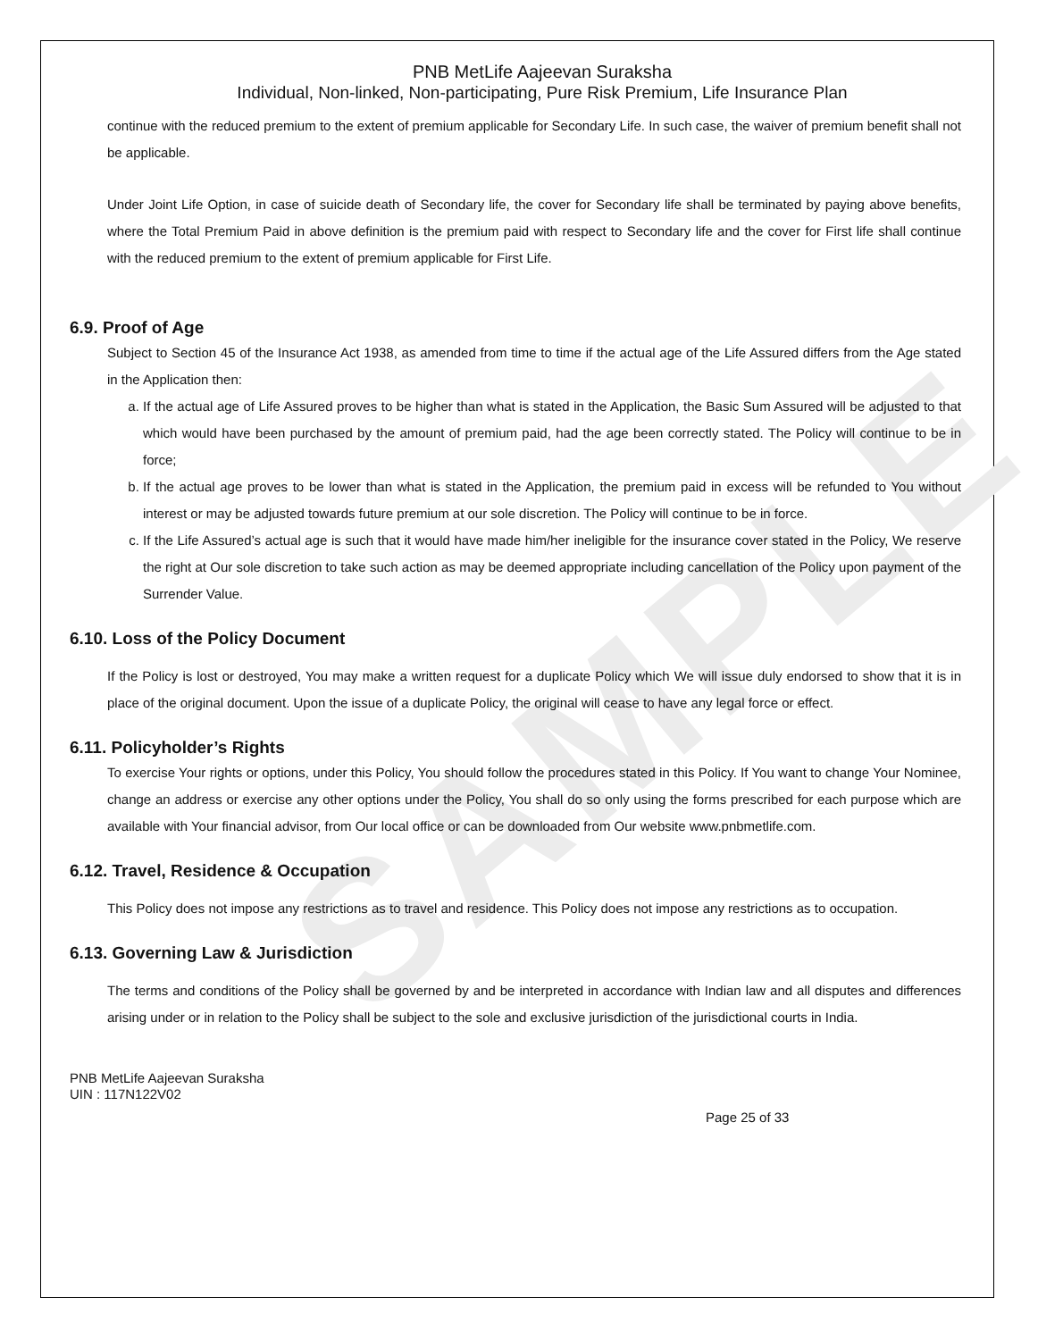SAMPLE
PNB MetLife Aajeevan Suraksha
Individual, Non-linked, Non-participating, Pure Risk Premium, Life Insurance Plan
continue with the reduced premium to the extent of premium applicable for Secondary Life. In such case, the waiver of premium benefit shall not be applicable.
Under Joint Life Option, in case of suicide death of Secondary life, the cover for Secondary life shall be terminated by paying above benefits, where the Total Premium Paid in above definition is the premium paid with respect to Secondary life and the cover for First life shall continue with the reduced premium to the extent of premium applicable for First Life.
6.9. Proof of Age
Subject to Section 45 of the Insurance Act 1938, as amended from time to time if the actual age of the Life Assured differs from the Age stated in the Application then:
a. If the actual age of Life Assured proves to be higher than what is stated in the Application, the Basic Sum Assured will be adjusted to that which would have been purchased by the amount of premium paid, had the age been correctly stated. The Policy will continue to be in force;
b. If the actual age proves to be lower than what is stated in the Application, the premium paid in excess will be refunded to You without interest or may be adjusted towards future premium at our sole discretion. The Policy will continue to be in force.
c. If the Life Assured’s actual age is such that it would have made him/her ineligible for the insurance cover stated in the Policy, We reserve the right at Our sole discretion to take such action as may be deemed appropriate including cancellation of the Policy upon payment of the Surrender Value.
6.10. Loss of the Policy Document
If the Policy is lost or destroyed, You may make a written request for a duplicate Policy which We will issue duly endorsed to show that it is in place of the original document. Upon the issue of a duplicate Policy, the original will cease to have any legal force or effect.
6.11. Policyholder’s Rights
To exercise Your rights or options, under this Policy, You should follow the procedures stated in this Policy. If You want to change Your Nominee, change an address or exercise any other options under the Policy, You shall do so only using the forms prescribed for each purpose which are available with Your financial advisor, from Our local office or can be downloaded from Our website www.pnbmetlife.com.
6.12. Travel, Residence & Occupation
This Policy does not impose any restrictions as to travel and residence. This Policy does not impose any restrictions as to occupation.
6.13. Governing Law & Jurisdiction
The terms and conditions of the Policy shall be governed by and be interpreted in accordance with Indian law and all disputes and differences arising under or in relation to the Policy shall be subject to the sole and exclusive jurisdiction of the jurisdictional courts in India.
PNB MetLife Aajeevan Suraksha
UIN : 117N122V02
Page 25 of 33